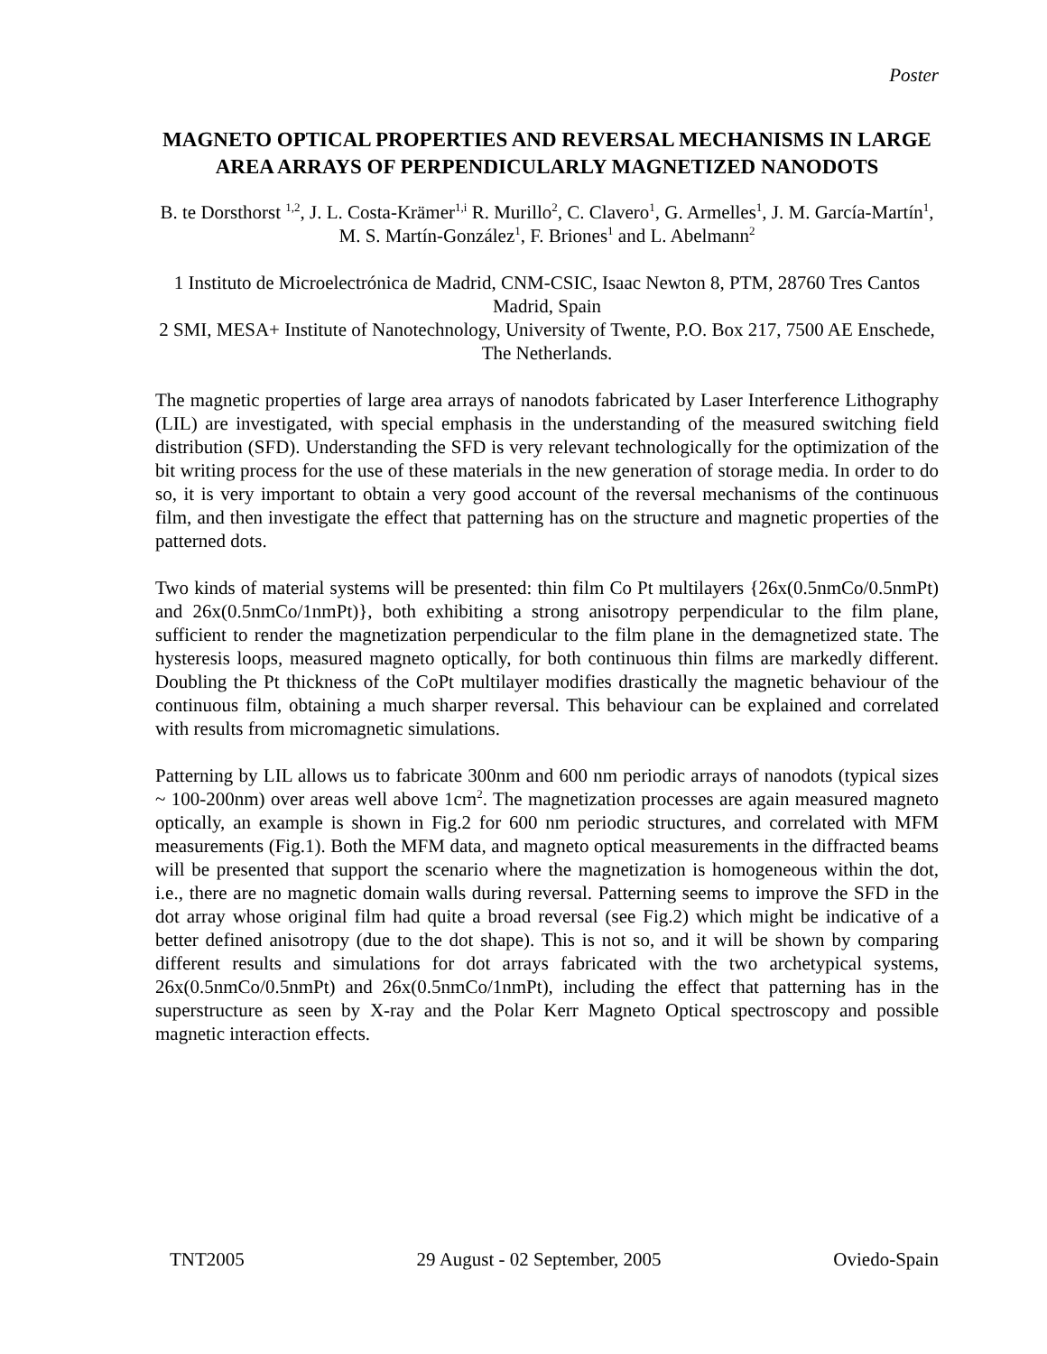Poster
MAGNETO OPTICAL PROPERTIES AND REVERSAL MECHANISMS IN LARGE AREA ARRAYS OF PERPENDICULARLY MAGNETIZED NANODOTS
B. te Dorsthorst <sup>1,2</sup>, J. L. Costa-Krämer<sup>1,i</sup> R. Murillo<sup>2</sup>, C. Clavero<sup>1</sup>, G. Armelles<sup>1</sup>, J. M. García-Martín<sup>1</sup>, M. S. Martín-González<sup>1</sup>, F. Briones<sup>1</sup> and L. Abelmann<sup>2</sup>
1 Instituto de Microelectrónica de Madrid, CNM-CSIC, Isaac Newton 8, PTM, 28760 Tres Cantos Madrid, Spain
2 SMI, MESA+ Institute of Nanotechnology, University of Twente, P.O. Box 217, 7500 AE Enschede, The Netherlands.
The magnetic properties of large area arrays of nanodots fabricated by Laser Interference Lithography (LIL) are investigated, with special emphasis in the understanding of the measured switching field distribution (SFD). Understanding the SFD is very relevant technologically for the optimization of the bit writing process for the use of these materials in the new generation of storage media. In order to do so, it is very important to obtain a very good account of the reversal mechanisms of the continuous film, and then investigate the effect that patterning has on the structure and magnetic properties of the patterned dots.
Two kinds of material systems will be presented: thin film Co Pt multilayers {26x(0.5nmCo/0.5nmPt) and 26x(0.5nmCo/1nmPt)}, both exhibiting a strong anisotropy perpendicular to the film plane, sufficient to render the magnetization perpendicular to the film plane in the demagnetized state. The hysteresis loops, measured magneto optically, for both continuous thin films are markedly different. Doubling the Pt thickness of the CoPt multilayer modifies drastically the magnetic behaviour of the continuous film, obtaining a much sharper reversal. This behaviour can be explained and correlated with results from micromagnetic simulations.
Patterning by LIL allows us to fabricate 300nm and 600 nm periodic arrays of nanodots (typical sizes ~ 100-200nm) over areas well above 1cm<sup>2</sup>. The magnetization processes are again measured magneto optically, an example is shown in Fig.2 for 600 nm periodic structures, and correlated with MFM measurements (Fig.1). Both the MFM data, and magneto optical measurements in the diffracted beams will be presented that support the scenario where the magnetization is homogeneous within the dot, i.e., there are no magnetic domain walls during reversal. Patterning seems to improve the SFD in the dot array whose original film had quite a broad reversal (see Fig.2) which might be indicative of a better defined anisotropy (due to the dot shape). This is not so, and it will be shown by comparing different results and simulations for dot arrays fabricated with the two archetypical systems, 26x(0.5nmCo/0.5nmPt) and 26x(0.5nmCo/1nmPt), including the effect that patterning has in the superstructure as seen by X-ray and the Polar Kerr Magneto Optical spectroscopy and possible magnetic interaction effects.
TNT2005 29 August - 02 September, 2005 Oviedo-Spain